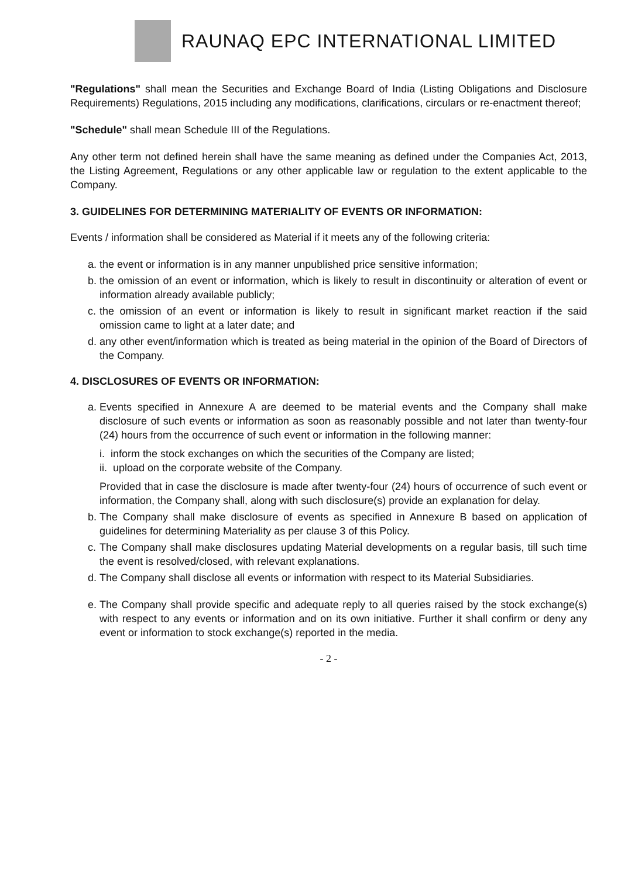RAUNAQ EPC INTERNATIONAL LIMITED
"Regulations" shall mean the Securities and Exchange Board of India (Listing Obligations and Disclosure Requirements) Regulations, 2015 including any modifications, clarifications, circulars or re-enactment thereof;
"Schedule" shall mean Schedule III of the Regulations.
Any other term not defined herein shall have the same meaning as defined under the Companies Act, 2013, the Listing Agreement, Regulations or any other applicable law or regulation to the extent applicable to the Company.
3. GUIDELINES FOR DETERMINING MATERIALITY OF EVENTS OR INFORMATION:
Events / information shall be considered as Material if it meets any of the following criteria:
a. the event or information is in any manner unpublished price sensitive information;
b. the omission of an event or information, which is likely to result in discontinuity or alteration of event or information already available publicly;
c. the omission of an event or information is likely to result in significant market reaction if the said omission came to light at a later date; and
d. any other event/information which is treated as being material in the opinion of the Board of Directors of the Company.
4. DISCLOSURES OF EVENTS OR INFORMATION:
a. Events specified in Annexure A are deemed to be material events and the Company shall make disclosure of such events or information as soon as reasonably possible and not later than twenty-four (24) hours from the occurrence of such event or information in the following manner:
i. inform the stock exchanges on which the securities of the Company are listed;
ii. upload on the corporate website of the Company.
Provided that in case the disclosure is made after twenty-four (24) hours of occurrence of such event or information, the Company shall, along with such disclosure(s) provide an explanation for delay.
b. The Company shall make disclosure of events as specified in Annexure B based on application of guidelines for determining Materiality as per clause 3 of this Policy.
c. The Company shall make disclosures updating Material developments on a regular basis, till such time the event is resolved/closed, with relevant explanations.
d. The Company shall disclose all events or information with respect to its Material Subsidiaries.
e. The Company shall provide specific and adequate reply to all queries raised by the stock exchange(s) with respect to any events or information and on its own initiative. Further it shall confirm or deny any event or information to stock exchange(s) reported in the media.
- 2 -